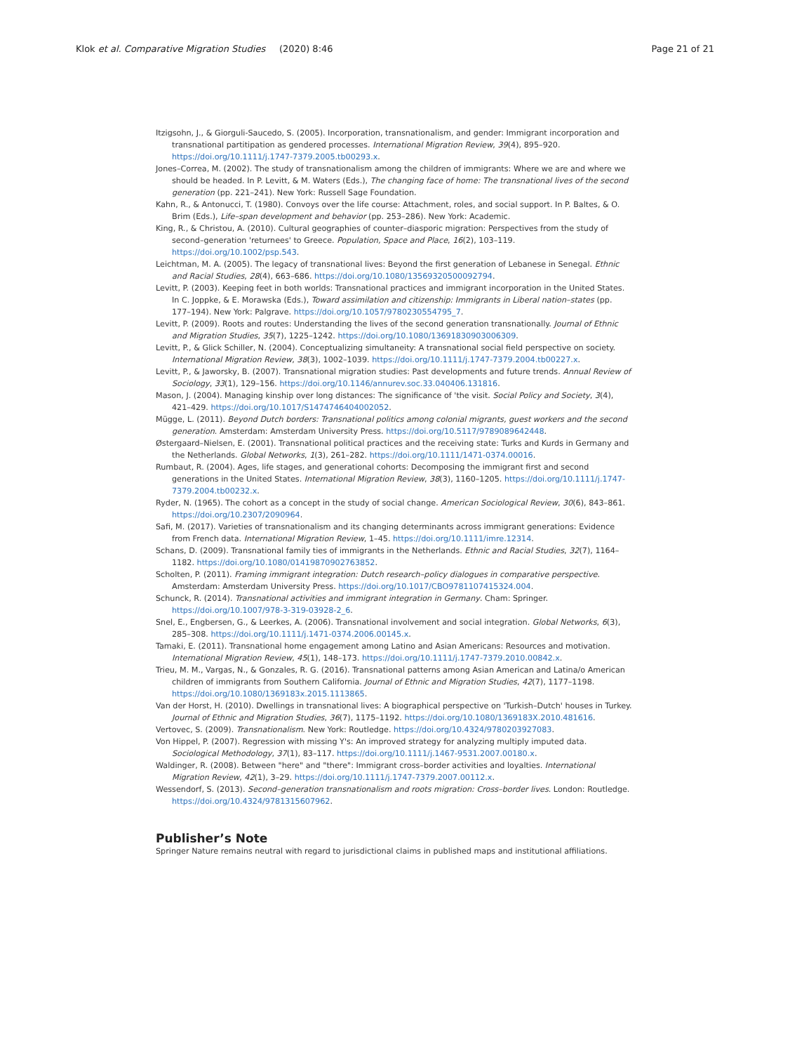Klok et al. Comparative Migration Studies (2020) 8:46 Page 21 of 21
Itzigsohn, J., & Giorguli-Saucedo, S. (2005). Incorporation, transnationalism, and gender: Immigrant incorporation and transnational partitipation as gendered processes. International Migration Review, 39(4), 895–920. https://doi.org/10.1111/j.1747-7379.2005.tb00293.x.
Jones–Correa, M. (2002). The study of transnationalism among the children of immigrants: Where we are and where we should be headed. In P. Levitt, & M. Waters (Eds.), The changing face of home: The transnational lives of the second generation (pp. 221–241). New York: Russell Sage Foundation.
Kahn, R., & Antonucci, T. (1980). Convoys over the life course: Attachment, roles, and social support. In P. Baltes, & O. Brim (Eds.), Life–span development and behavior (pp. 253–286). New York: Academic.
King, R., & Christou, A. (2010). Cultural geographies of counter–diasporic migration: Perspectives from the study of second–generation 'returnees' to Greece. Population, Space and Place, 16(2), 103–119. https://doi.org/10.1002/psp.543.
Leichtman, M. A. (2005). The legacy of transnational lives: Beyond the first generation of Lebanese in Senegal. Ethnic and Racial Studies, 28(4), 663–686. https://doi.org/10.1080/13569320500092794.
Levitt, P. (2003). Keeping feet in both worlds: Transnational practices and immigrant incorporation in the United States. In C. Joppke, & E. Morawska (Eds.), Toward assimilation and citizenship: Immigrants in Liberal nation–states (pp. 177–194). New York: Palgrave. https://doi.org/10.1057/9780230554795_7.
Levitt, P. (2009). Roots and routes: Understanding the lives of the second generation transnationally. Journal of Ethnic and Migration Studies, 35(7), 1225–1242. https://doi.org/10.1080/13691830903006309.
Levitt, P., & Glick Schiller, N. (2004). Conceptualizing simultaneity: A transnational social field perspective on society. International Migration Review, 38(3), 1002–1039. https://doi.org/10.1111/j.1747-7379.2004.tb00227.x.
Levitt, P., & Jaworsky, B. (2007). Transnational migration studies: Past developments and future trends. Annual Review of Sociology, 33(1), 129–156. https://doi.org/10.1146/annurev.soc.33.040406.131816.
Mason, J. (2004). Managing kinship over long distances: The significance of 'the visit. Social Policy and Society, 3(4), 421–429. https://doi.org/10.1017/S1474746404002052.
Mügge, L. (2011). Beyond Dutch borders: Transnational politics among colonial migrants, guest workers and the second generation. Amsterdam: Amsterdam University Press. https://doi.org/10.5117/9789089642448.
Østergaard–Nielsen, E. (2001). Transnational political practices and the receiving state: Turks and Kurds in Germany and the Netherlands. Global Networks, 1(3), 261–282. https://doi.org/10.1111/1471-0374.00016.
Rumbaut, R. (2004). Ages, life stages, and generational cohorts: Decomposing the immigrant first and second generations in the United States. International Migration Review, 38(3), 1160–1205. https://doi.org/10.1111/j.1747-7379.2004.tb00232.x.
Ryder, N. (1965). The cohort as a concept in the study of social change. American Sociological Review, 30(6), 843–861. https://doi.org/10.2307/2090964.
Safi, M. (2017). Varieties of transnationalism and its changing determinants across immigrant generations: Evidence from French data. International Migration Review, 1–45. https://doi.org/10.1111/imre.12314.
Schans, D. (2009). Transnational family ties of immigrants in the Netherlands. Ethnic and Racial Studies, 32(7), 1164–1182. https://doi.org/10.1080/01419870902763852.
Scholten, P. (2011). Framing immigrant integration: Dutch research–policy dialogues in comparative perspective. Amsterdam: Amsterdam University Press. https://doi.org/10.1017/CBO9781107415324.004.
Schunck, R. (2014). Transnational activities and immigrant integration in Germany. Cham: Springer. https://doi.org/10.1007/978-3-319-03928-2_6.
Snel, E., Engbersen, G., & Leerkes, A. (2006). Transnational involvement and social integration. Global Networks, 6(3), 285–308. https://doi.org/10.1111/j.1471-0374.2006.00145.x.
Tamaki, E. (2011). Transnational home engagement among Latino and Asian Americans: Resources and motivation. International Migration Review, 45(1), 148–173. https://doi.org/10.1111/j.1747-7379.2010.00842.x.
Trieu, M. M., Vargas, N., & Gonzales, R. G. (2016). Transnational patterns among Asian American and Latina/o American children of immigrants from Southern California. Journal of Ethnic and Migration Studies, 42(7), 1177–1198. https://doi.org/10.1080/1369183x.2015.1113865.
Van der Horst, H. (2010). Dwellings in transnational lives: A biographical perspective on 'Turkish–Dutch' houses in Turkey. Journal of Ethnic and Migration Studies, 36(7), 1175–1192. https://doi.org/10.1080/1369183X.2010.481616.
Vertovec, S. (2009). Transnationalism. New York: Routledge. https://doi.org/10.4324/9780203927083.
Von Hippel, P. (2007). Regression with missing Y's: An improved strategy for analyzing multiply imputed data. Sociological Methodology, 37(1), 83–117. https://doi.org/10.1111/j.1467-9531.2007.00180.x.
Waldinger, R. (2008). Between "here" and "there": Immigrant cross–border activities and loyalties. International Migration Review, 42(1), 3–29. https://doi.org/10.1111/j.1747-7379.2007.00112.x.
Wessendorf, S. (2013). Second–generation transnationalism and roots migration: Cross–border lives. London: Routledge. https://doi.org/10.4324/9781315607962.
Publisher’s Note
Springer Nature remains neutral with regard to jurisdictional claims in published maps and institutional affiliations.